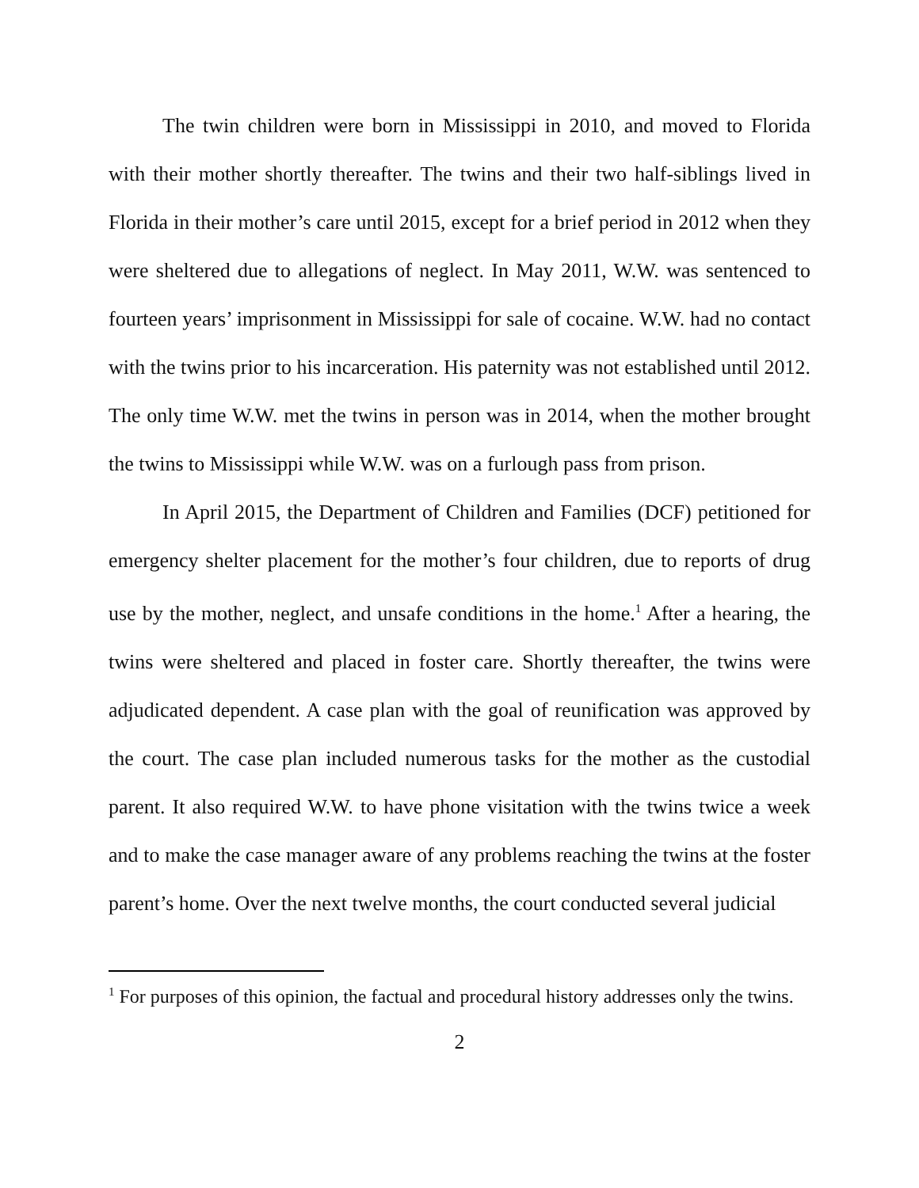The twin children were born in Mississippi in 2010, and moved to Florida with their mother shortly thereafter. The twins and their two half-siblings lived in Florida in their mother’s care until 2015, except for a brief period in 2012 when they were sheltered due to allegations of neglect. In May 2011, W.W. was sentenced to fourteen years’ imprisonment in Mississippi for sale of cocaine. W.W. had no contact with the twins prior to his incarceration. His paternity was not established until 2012. The only time W.W. met the twins in person was in 2014, when the mother brought the twins to Mississippi while W.W. was on a furlough pass from prison.
In April 2015, the Department of Children and Families (DCF) petitioned for emergency shelter placement for the mother’s four children, due to reports of drug use by the mother, neglect, and unsafe conditions in the home.<sup>1</sup> After a hearing, the twins were sheltered and placed in foster care. Shortly thereafter, the twins were adjudicated dependent. A case plan with the goal of reunification was approved by the court. The case plan included numerous tasks for the mother as the custodial parent. It also required W.W. to have phone visitation with the twins twice a week and to make the case manager aware of any problems reaching the twins at the foster parent’s home. Over the next twelve months, the court conducted several judicial
<sup>1</sup> For purposes of this opinion, the factual and procedural history addresses only the twins.
2